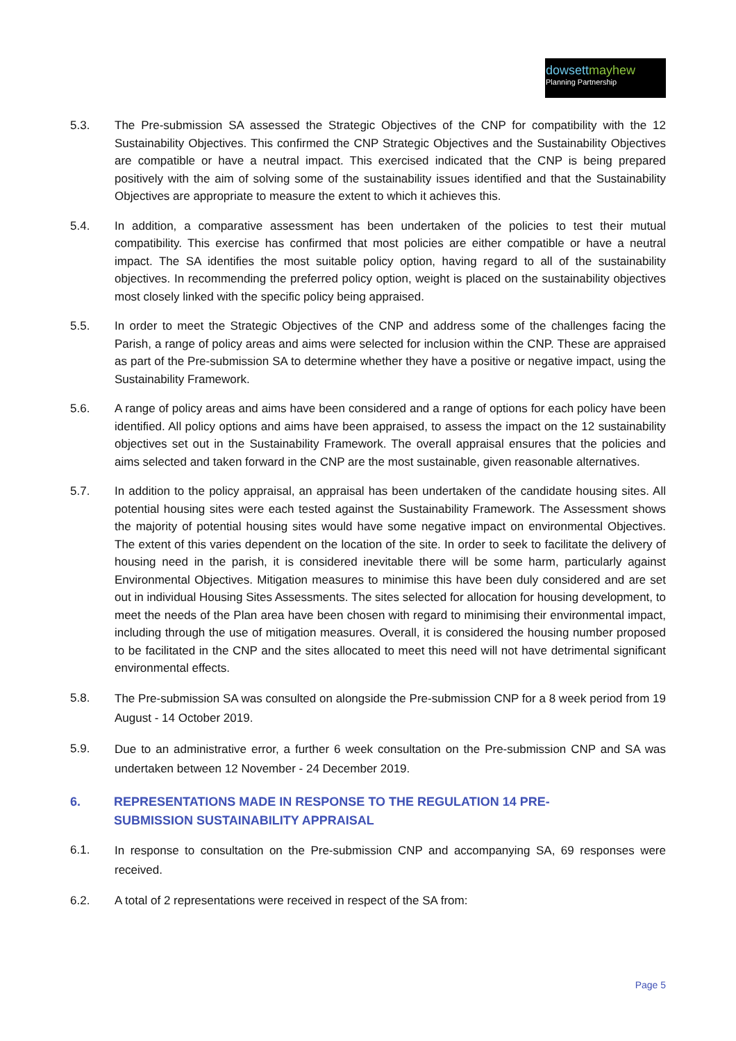dowsettmayhew
Planning Partnership
5.3. The Pre-submission SA assessed the Strategic Objectives of the CNP for compatibility with the 12 Sustainability Objectives. This confirmed the CNP Strategic Objectives and the Sustainability Objectives are compatible or have a neutral impact. This exercised indicated that the CNP is being prepared positively with the aim of solving some of the sustainability issues identified and that the Sustainability Objectives are appropriate to measure the extent to which it achieves this.
5.4. In addition, a comparative assessment has been undertaken of the policies to test their mutual compatibility. This exercise has confirmed that most policies are either compatible or have a neutral impact. The SA identifies the most suitable policy option, having regard to all of the sustainability objectives. In recommending the preferred policy option, weight is placed on the sustainability objectives most closely linked with the specific policy being appraised.
5.5. In order to meet the Strategic Objectives of the CNP and address some of the challenges facing the Parish, a range of policy areas and aims were selected for inclusion within the CNP. These are appraised as part of the Pre-submission SA to determine whether they have a positive or negative impact, using the Sustainability Framework.
5.6. A range of policy areas and aims have been considered and a range of options for each policy have been identified. All policy options and aims have been appraised, to assess the impact on the 12 sustainability objectives set out in the Sustainability Framework. The overall appraisal ensures that the policies and aims selected and taken forward in the CNP are the most sustainable, given reasonable alternatives.
5.7. In addition to the policy appraisal, an appraisal has been undertaken of the candidate housing sites. All potential housing sites were each tested against the Sustainability Framework. The Assessment shows the majority of potential housing sites would have some negative impact on environmental Objectives. The extent of this varies dependent on the location of the site. In order to seek to facilitate the delivery of housing need in the parish, it is considered inevitable there will be some harm, particularly against Environmental Objectives. Mitigation measures to minimise this have been duly considered and are set out in individual Housing Sites Assessments. The sites selected for allocation for housing development, to meet the needs of the Plan area have been chosen with regard to minimising their environmental impact, including through the use of mitigation measures. Overall, it is considered the housing number proposed to be facilitated in the CNP and the sites allocated to meet this need will not have detrimental significant environmental effects.
5.8.
The Pre-submission SA was consulted on alongside the Pre-submission CNP for a 8 week period from 19 August - 14 October 2019.
5.9.
Due to an administrative error, a further 6 week consultation on the Pre-submission CNP and SA was undertaken between 12 November - 24 December 2019.
6. REPRESENTATIONS MADE IN RESPONSE TO THE REGULATION 14 PRE-
SUBMISSION SUSTAINABILITY APPRAISAL
6.1.
In response to consultation on the Pre-submission CNP and accompanying SA, 69 responses were received.
6.2. A total of 2 representations were received in respect of the SA from:
Page 5